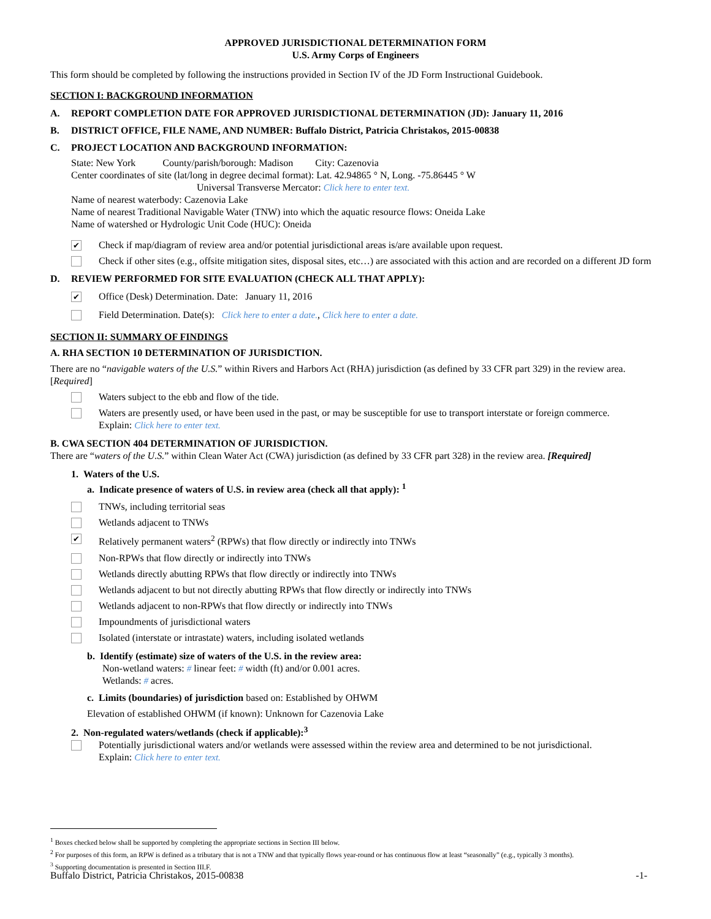APPROVED JURISDICTIONAL DETERMINATION FORM
U.S. Army Corps of Engineers
This form should be completed by following the instructions provided in Section IV of the JD Form Instructional Guidebook.
SECTION I: BACKGROUND INFORMATION
A. REPORT COMPLETION DATE FOR APPROVED JURISDICTIONAL DETERMINATION (JD): January 11, 2016
B. DISTRICT OFFICE, FILE NAME, AND NUMBER: Buffalo District, Patricia Christakos, 2015-00838
C. PROJECT LOCATION AND BACKGROUND INFORMATION:
State: New York County/parish/borough: Madison City: Cazenovia
Center coordinates of site (lat/long in degree decimal format): Lat. 42.94865 ° N, Long. -75.86445 ° W
Universal Transverse Mercator: Click here to enter text.
Name of nearest waterbody: Cazenovia Lake
Name of nearest Traditional Navigable Water (TNW) into which the aquatic resource flows: Oneida Lake
Name of watershed or Hydrologic Unit Code (HUC): Oneida
✔
Check if map/diagram of review area and/or potential jurisdictional areas is/are available upon request.
Check if other sites (e.g., offsite mitigation sites, disposal sites, etc…) are associated with this action and are recorded on a different JD form
D. REVIEW PERFORMED FOR SITE EVALUATION (CHECK ALL THAT APPLY):
✔
Office (Desk) Determination. Date: January 11, 2016
Field Determination. Date(s): Click here to enter a date., Click here to enter a date.
SECTION II: SUMMARY OF FINDINGS
A. RHA SECTION 10 DETERMINATION OF JURISDICTION.
There are no “navigable waters of the U.S.” within Rivers and Harbors Act (RHA) jurisdiction (as defined by 33 CFR part 329) in the review area. [Required]
Waters subject to the ebb and flow of the tide.
Waters are presently used, or have been used in the past, or may be susceptible for use to transport interstate or foreign commerce.
Explain: Click here to enter text.
B. CWA SECTION 404 DETERMINATION OF JURISDICTION.
There are “waters of the U.S.” within Clean Water Act (CWA) jurisdiction (as defined by 33 CFR part 328) in the review area. [Required]
1. Waters of the U.S.
a. Indicate presence of waters of U.S. in review area (check all that apply): <sup>1</sup>
TNWs, including territorial seas
Wetlands adjacent to TNWs
✔
Relatively permanent waters<sup>2</sup> (RPWs) that flow directly or indirectly into TNWs
Non-RPWs that flow directly or indirectly into TNWs
Wetlands directly abutting RPWs that flow directly or indirectly into TNWs
Wetlands adjacent to but not directly abutting RPWs that flow directly or indirectly into TNWs
Wetlands adjacent to non-RPWs that flow directly or indirectly into TNWs
Impoundments of jurisdictional waters
Isolated (interstate or intrastate) waters, including isolated wetlands
b. Identify (estimate) size of waters of the U.S. in the review area:
Non-wetland waters: # linear feet: # width (ft) and/or 0.001 acres.
Wetlands: # acres.
c. Limits (boundaries) of jurisdiction based on: Established by OHWM
Elevation of established OHWM (if known): Unknown for Cazenovia Lake
2. Non-regulated waters/wetlands (check if applicable):<sup>3</sup>
Potentially jurisdictional waters and/or wetlands were assessed within the review area and determined to be not jurisdictional.
Explain: Click here to enter text.
<sup>1</sup> Boxes checked below shall be supported by completing the appropriate sections in Section III below.
<sup>2</sup> For purposes of this form, an RPW is defined as a tributary that is not a TNW and that typically flows year-round or has continuous flow at least “seasonally” (e.g., typically 3 months).
<sup>3</sup> Supporting documentation is presented in Section III.F.
Buffalo District, Patricia Christakos, 2015-00838 -1-